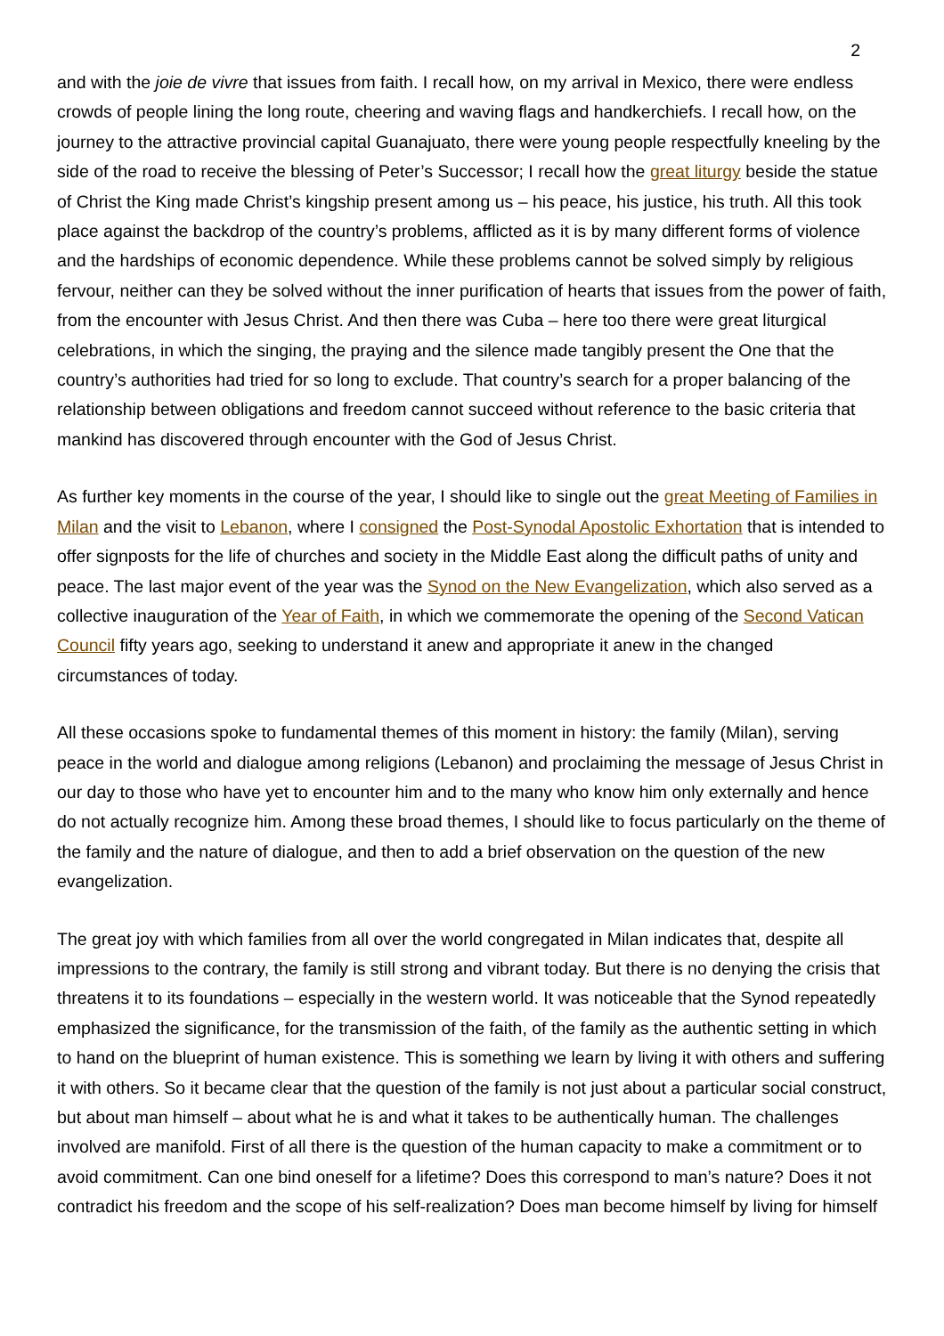2
and with the joie de vivre that issues from faith. I recall how, on my arrival in Mexico, there were endless crowds of people lining the long route, cheering and waving flags and handkerchiefs. I recall how, on the journey to the attractive provincial capital Guanajuato, there were young people respectfully kneeling by the side of the road to receive the blessing of Peter’s Successor; I recall how the great liturgy beside the statue of Christ the King made Christ’s kingship present among us – his peace, his justice, his truth. All this took place against the backdrop of the country’s problems, afflicted as it is by many different forms of violence and the hardships of economic dependence. While these problems cannot be solved simply by religious fervour, neither can they be solved without the inner purification of hearts that issues from the power of faith, from the encounter with Jesus Christ. And then there was Cuba – here too there were great liturgical celebrations, in which the singing, the praying and the silence made tangibly present the One that the country’s authorities had tried for so long to exclude. That country’s search for a proper balancing of the relationship between obligations and freedom cannot succeed without reference to the basic criteria that mankind has discovered through encounter with the God of Jesus Christ.
As further key moments in the course of the year, I should like to single out the great Meeting of Families in Milan and the visit to Lebanon, where I consigned the Post-Synodal Apostolic Exhortation that is intended to offer signposts for the life of churches and society in the Middle East along the difficult paths of unity and peace. The last major event of the year was the Synod on the New Evangelization, which also served as a collective inauguration of the Year of Faith, in which we commemorate the opening of the Second Vatican Council fifty years ago, seeking to understand it anew and appropriate it anew in the changed circumstances of today.
All these occasions spoke to fundamental themes of this moment in history: the family (Milan), serving peace in the world and dialogue among religions (Lebanon) and proclaiming the message of Jesus Christ in our day to those who have yet to encounter him and to the many who know him only externally and hence do not actually recognize him. Among these broad themes, I should like to focus particularly on the theme of the family and the nature of dialogue, and then to add a brief observation on the question of the new evangelization.
The great joy with which families from all over the world congregated in Milan indicates that, despite all impressions to the contrary, the family is still strong and vibrant today. But there is no denying the crisis that threatens it to its foundations – especially in the western world. It was noticeable that the Synod repeatedly emphasized the significance, for the transmission of the faith, of the family as the authentic setting in which to hand on the blueprint of human existence. This is something we learn by living it with others and suffering it with others. So it became clear that the question of the family is not just about a particular social construct, but about man himself – about what he is and what it takes to be authentically human. The challenges involved are manifold. First of all there is the question of the human capacity to make a commitment or to avoid commitment. Can one bind oneself for a lifetime? Does this correspond to man’s nature? Does it not contradict his freedom and the scope of his self-realization? Does man become himself by living for himself